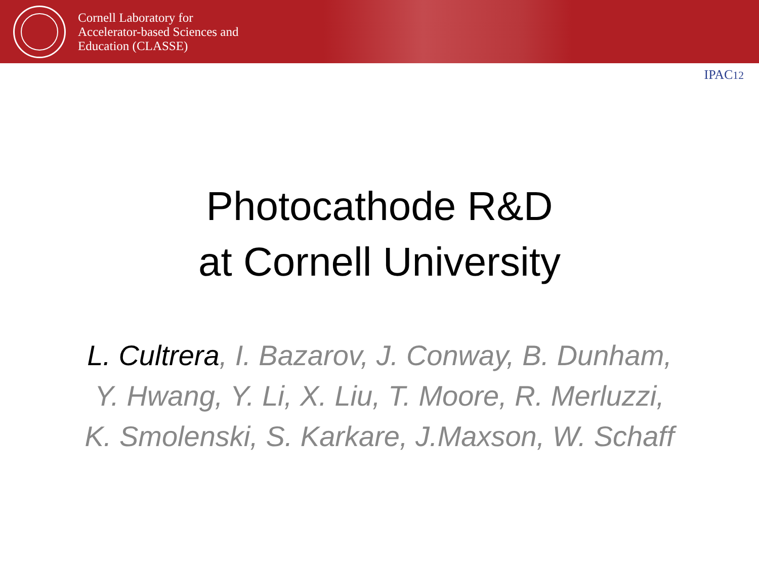Cornell Laboratory for
Accelerator-based Sciences and
Education (CLASSE)
IPAC12
Photocathode R&D
at Cornell University
L. Cultrera, I. Bazarov, J. Conway, B. Dunham,
Y. Hwang, Y. Li, X. Liu, T. Moore, R. Merluzzi,
K. Smolenski, S. Karkare, J.Maxson, W. Schaff